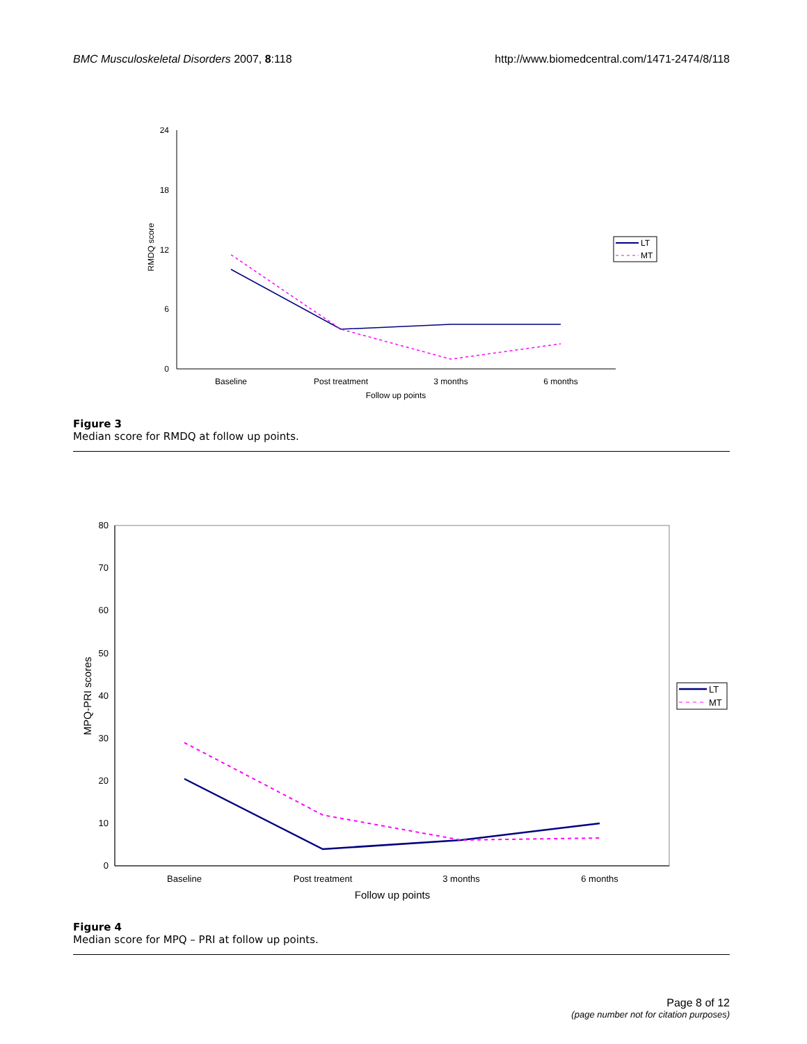BMC Musculoskeletal Disorders 2007, 8:118 http://www.biomedcentral.com/1471-2474/8/118
24
18
12
6
0
RMDQ score
Baseline
Post treatment
3 months
6 months
Follow up points
LT
MT
80
70
60
50
40
30
20
10
0
MPQ-PRI scores
Baseline
Post treatment
3 months
6 months
Follow up points
LT
MT
Figure 3
Median score for RMDQ at follow up points.
Figure 4
Median score for MPQ – PRI at follow up points.
Page 8 of 12
(page number not for citation purposes)